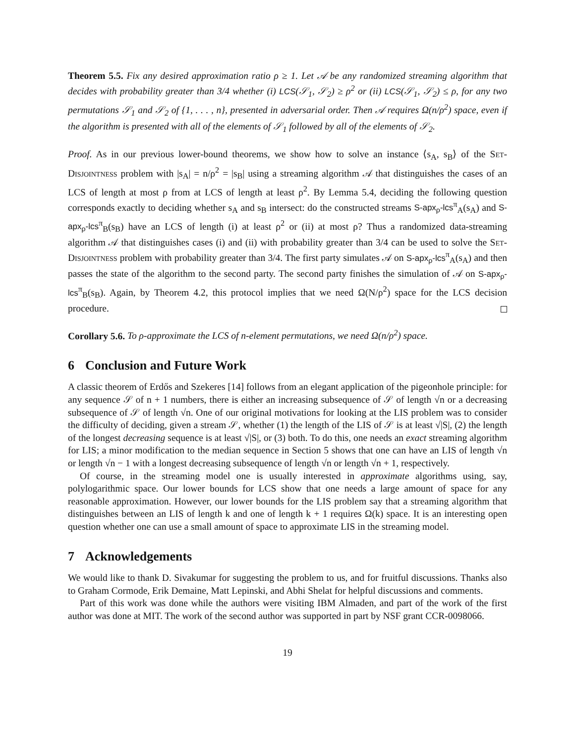Theorem 5.5. Fix any desired approximation ratio ρ ≥ 1. Let 𝒜 be any randomized streaming algorithm that decides with probability greater than 3/4 whether (i) LCS(𝒮<sub>1</sub>, 𝒮<sub>2</sub>) ≥ ρ<sup>2</sup> or (ii) LCS(𝒮<sub>1</sub>, 𝒮<sub>2</sub>) ≤ ρ, for any two permutations 𝒮<sub>1</sub> and 𝒮<sub>2</sub> of {1, . . . , n}, presented in adversarial order. Then 𝒜 requires Ω(n/ρ<sup>2</sup>) space, even if the algorithm is presented with all of the elements of 𝒮<sub>1</sub> followed by all of the elements of 𝒮<sub>2</sub>.
Proof. As in our previous lower-bound theorems, we show how to solve an instance ⟨s<sub>A</sub>, s<sub>B</sub>⟩ of the Set-Disjointness problem with |s<sub>A</sub>| = n/ρ<sup>2</sup> = |s<sub>B</sub>| using a streaming algorithm 𝒜 that distinguishes the cases of an LCS of length at most ρ from at LCS of length at least ρ<sup>2</sup>. By Lemma 5.4, deciding the following question corresponds exactly to deciding whether s<sub>A</sub> and s<sub>B</sub> intersect: do the constructed streams S-apx<sub>ρ</sub>-lcs<sup>π</sup><sub>A</sub>(s<sub>A</sub>) and S-apx<sub>ρ</sub>-lcs<sup>π</sup><sub>B</sub>(s<sub>B</sub>) have an LCS of length (i) at least ρ<sup>2</sup> or (ii) at most ρ? Thus a randomized data-streaming algorithm 𝒜 that distinguishes cases (i) and (ii) with probability greater than 3/4 can be used to solve the Set-Disjointness problem with probability greater than 3/4. The first party simulates 𝒜 on S-apx<sub>ρ</sub>-lcs<sup>π</sup><sub>A</sub>(s<sub>A</sub>) and then passes the state of the algorithm to the second party. The second party finishes the simulation of 𝒜 on S-apx<sub>ρ</sub>-lcs<sup>π</sup><sub>B</sub>(s<sub>B</sub>). Again, by Theorem 4.2, this protocol implies that we need Ω(N/ρ<sup>2</sup>) space for the LCS decision procedure.
Corollary 5.6. To ρ-approximate the LCS of n-element permutations, we need Ω(n/ρ<sup>2</sup>) space.
6 Conclusion and Future Work
A classic theorem of Erdős and Szekeres [14] follows from an elegant application of the pigeonhole principle: for any sequence 𝒮 of n + 1 numbers, there is either an increasing subsequence of 𝒮 of length √n or a decreasing subsequence of 𝒮 of length √n. One of our original motivations for looking at the LIS problem was to consider the difficulty of deciding, given a stream 𝒮, whether (1) the length of the LIS of 𝒮 is at least √|S|, (2) the length of the longest decreasing sequence is at least √|S|, or (3) both. To do this, one needs an exact streaming algorithm for LIS; a minor modification to the median sequence in Section 5 shows that one can have an LIS of length √n or length √n − 1 with a longest decreasing subsequence of length √n or length √n + 1, respectively.
Of course, in the streaming model one is usually interested in approximate algorithms using, say, polylogarithmic space. Our lower bounds for LCS show that one needs a large amount of space for any reasonable approximation. However, our lower bounds for the LIS problem say that a streaming algorithm that distinguishes between an LIS of length k and one of length k + 1 requires Ω(k) space. It is an interesting open question whether one can use a small amount of space to approximate LIS in the streaming model.
7 Acknowledgements
We would like to thank D. Sivakumar for suggesting the problem to us, and for fruitful discussions. Thanks also to Graham Cormode, Erik Demaine, Matt Lepinski, and Abhi Shelat for helpful discussions and comments.
Part of this work was done while the authors were visiting IBM Almaden, and part of the work of the first author was done at MIT. The work of the second author was supported in part by NSF grant CCR-0098066.
19